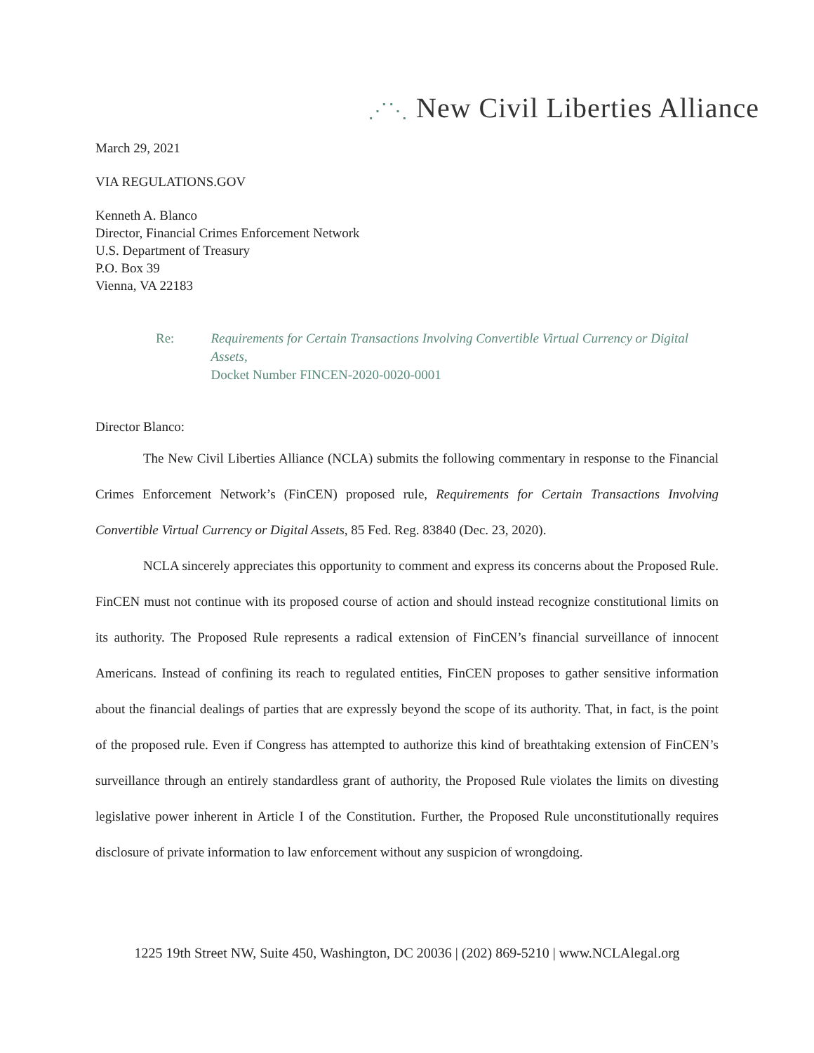⋰⋱ New Civil Liberties Alliance
March 29, 2021
VIA REGULATIONS.GOV
Kenneth A. Blanco
Director, Financial Crimes Enforcement Network
U.S. Department of Treasury
P.O. Box 39
Vienna, VA 22183
Re: Requirements for Certain Transactions Involving Convertible Virtual Currency or Digital Assets,
Docket Number FINCEN-2020-0020-0001
Director Blanco:
The New Civil Liberties Alliance (NCLA) submits the following commentary in response to the Financial Crimes Enforcement Network’s (FinCEN) proposed rule, Requirements for Certain Transactions Involving Convertible Virtual Currency or Digital Assets, 85 Fed. Reg. 83840 (Dec. 23, 2020).
NCLA sincerely appreciates this opportunity to comment and express its concerns about the Proposed Rule. FinCEN must not continue with its proposed course of action and should instead recognize constitutional limits on its authority. The Proposed Rule represents a radical extension of FinCEN’s financial surveillance of innocent Americans. Instead of confining its reach to regulated entities, FinCEN proposes to gather sensitive information about the financial dealings of parties that are expressly beyond the scope of its authority. That, in fact, is the point of the proposed rule. Even if Congress has attempted to authorize this kind of breathtaking extension of FinCEN’s surveillance through an entirely standardless grant of authority, the Proposed Rule violates the limits on divesting legislative power inherent in Article I of the Constitution. Further, the Proposed Rule unconstitutionally requires disclosure of private information to law enforcement without any suspicion of wrongdoing.
1225 19th Street NW, Suite 450, Washington, DC 20036 | (202) 869-5210 | www.NCLAlegal.org